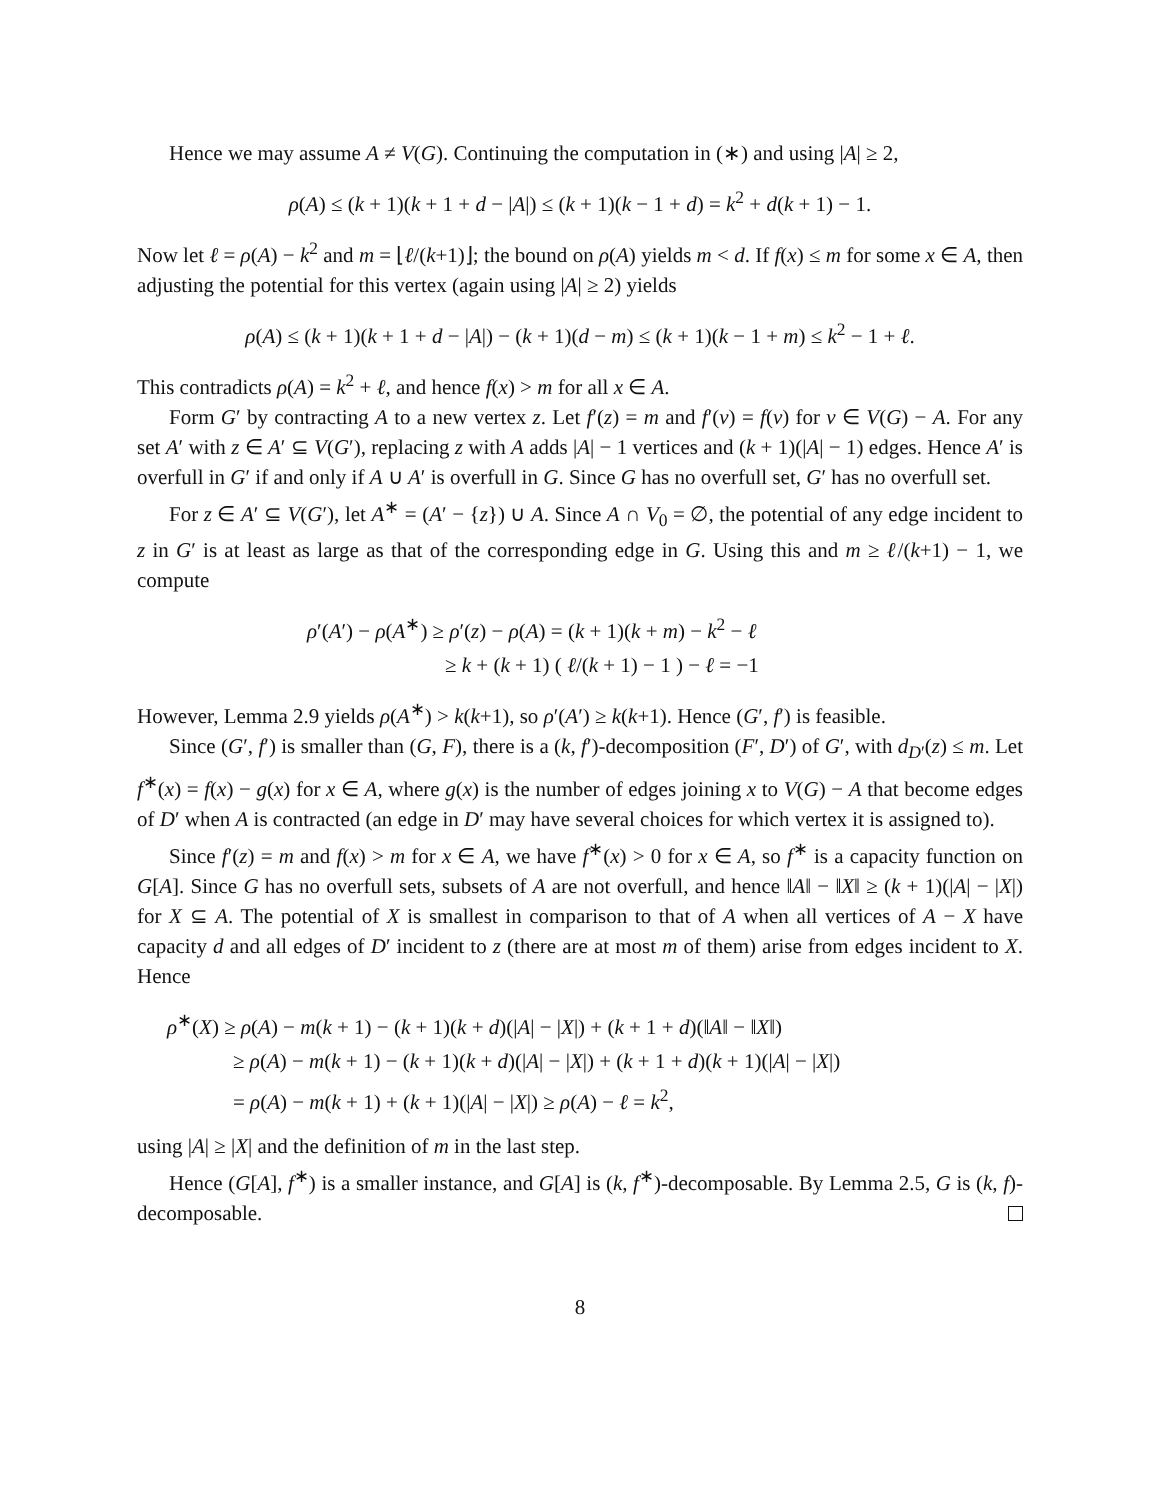Hence we may assume A ≠ V(G). Continuing the computation in (∗) and using |A| ≥ 2,
ρ(A) ≤ (k + 1)(k + 1 + d − |A|) ≤ (k + 1)(k − 1 + d) = k<sup>2</sup> + d(k + 1) − 1.
Now let ℓ = ρ(A) − k<sup>2</sup> and m = ⌊ℓ/(k+1)⌋; the bound on ρ(A) yields m < d. If f(x) ≤ m for some x ∈ A, then adjusting the potential for this vertex (again using |A| ≥ 2) yields
ρ(A) ≤ (k + 1)(k + 1 + d − |A|) − (k + 1)(d − m) ≤ (k + 1)(k − 1 + m) ≤ k<sup>2</sup> − 1 + ℓ.
This contradicts ρ(A) = k<sup>2</sup> + ℓ, and hence f(x) > m for all x ∈ A.
Form G′ by contracting A to a new vertex z. Let f′(z) = m and f′(v) = f(v) for v ∈ V(G) − A. For any set A′ with z ∈ A′ ⊆ V(G′), replacing z with A adds |A| − 1 vertices and (k + 1)(|A| − 1) edges. Hence A′ is overfull in G′ if and only if A ∪ A′ is overfull in G. Since G has no overfull set, G′ has no overfull set.
For z ∈ A′ ⊆ V(G′), let A<sup>∗</sup> = (A′ − {z}) ∪ A. Since A ∩ V<sub>0</sub> = ∅, the potential of any edge incident to z in G′ is at least as large as that of the corresponding edge in G. Using this and m ≥ ℓ/(k+1) − 1, we compute
ρ′(A′) − ρ(A<sup>∗</sup>) ≥ ρ′(z) − ρ(A) = (k + 1)(k + m) − k<sup>2</sup> − ℓ
≥ k + (k + 1) ( ℓ/(k + 1) − 1 ) − ℓ = −1
However, Lemma 2.9 yields ρ(A<sup>∗</sup>) > k(k+1), so ρ′(A′) ≥ k(k+1). Hence (G′, f′) is feasible.
Since (G′, f′) is smaller than (G, F), there is a (k, f′)-decomposition (F′, D′) of G′, with d<sub>D′</sub>(z) ≤ m. Let f<sup>∗</sup>(x) = f(x) − g(x) for x ∈ A, where g(x) is the number of edges joining x to V(G) − A that become edges of D′ when A is contracted (an edge in D′ may have several choices for which vertex it is assigned to).
Since f′(z) = m and f(x) > m for x ∈ A, we have f<sup>∗</sup>(x) > 0 for x ∈ A, so f<sup>∗</sup> is a capacity function on G[A]. Since G has no overfull sets, subsets of A are not overfull, and hence ‖A‖ − ‖X‖ ≥ (k + 1)(|A| − |X|) for X ⊆ A. The potential of X is smallest in comparison to that of A when all vertices of A − X have capacity d and all edges of D′ incident to z (there are at most m of them) arise from edges incident to X. Hence
ρ<sup>∗</sup>(X) ≥ ρ(A) − m(k + 1) − (k + 1)(k + d)(|A| − |X|) + (k + 1 + d)(‖A‖ − ‖X‖)
≥ ρ(A) − m(k + 1) − (k + 1)(k + d)(|A| − |X|) + (k + 1 + d)(k + 1)(|A| − |X|)
= ρ(A) − m(k + 1) + (k + 1)(|A| − |X|) ≥ ρ(A) − ℓ = k<sup>2</sup>,
using |A| ≥ |X| and the definition of m in the last step.
Hence (G[A], f<sup>∗</sup>) is a smaller instance, and G[A] is (k, f<sup>∗</sup>)-decomposable. By Lemma 2.5, G is (k, f)-decomposable.
8